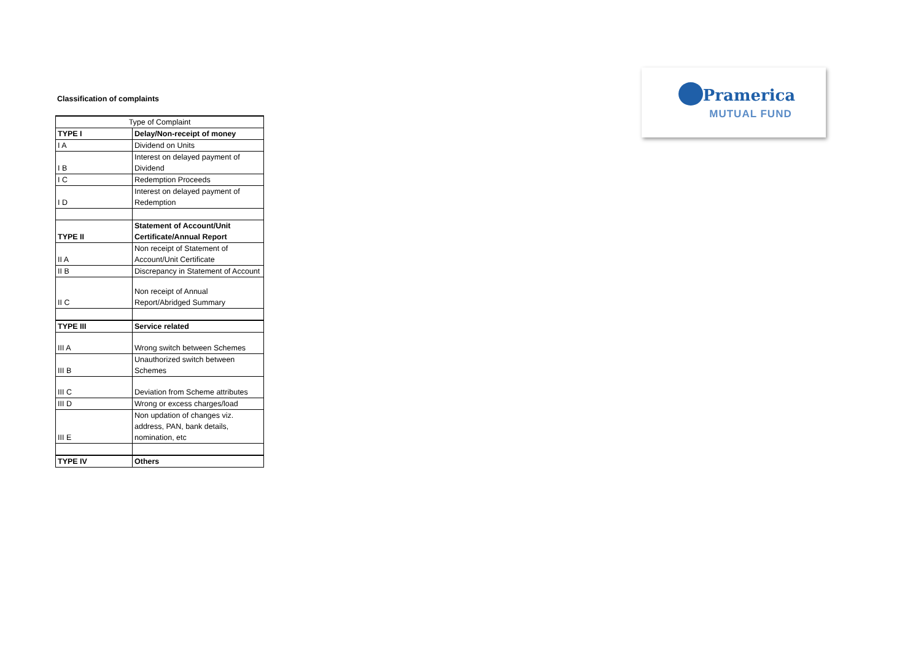Classification of complaints
| Type of Complaint | |
| --- | --- |
| TYPE I | Delay/Non-receipt of money |
| I A | Dividend on Units |
| I B | Interest on delayed payment of Dividend |
| I C | Redemption Proceeds |
| I D | Interest on delayed payment of Redemption |
| TYPE II | Statement of Account/Unit Certificate/Annual Report |
| II A | Non receipt of Statement of Account/Unit Certificate |
| II B | Discrepancy in Statement of Account |
| II C | Non receipt of Annual Report/Abridged Summary |
| TYPE III | Service related |
| III A | Wrong switch between Schemes |
| III B | Unauthorized switch between Schemes |
| III C | Deviation from Scheme attributes |
| III D | Wrong or excess charges/load |
| III E | Non updation of changes viz. address, PAN, bank details, nomination, etc |
| TYPE IV | Others |
Pramerica
MUTUAL FUND